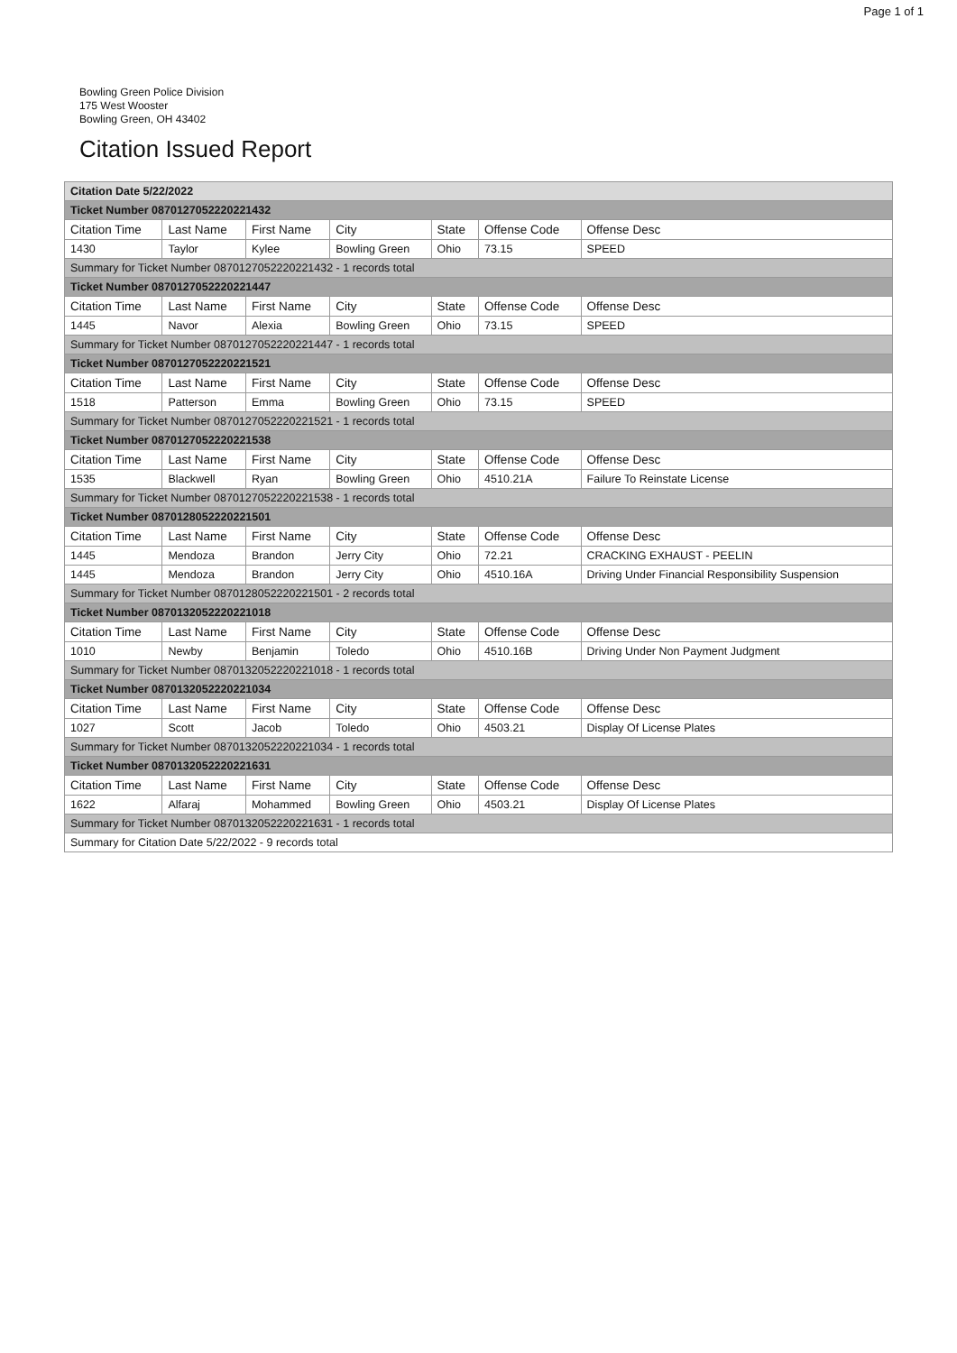Page 1 of 1
Bowling Green Police Division
175 West Wooster
Bowling Green, OH 43402
Citation Issued Report
| Citation Date 5/22/2022 | | | | | | |
| Ticket Number 0870127052220221432 | | | | | | |
| Citation Time | Last Name | First Name | City | State | Offense Code | Offense Desc |
| 1430 | Taylor | Kylee | Bowling Green | Ohio | 73.15 | SPEED |
| Summary for Ticket Number 0870127052220221432 - 1 records total | | | | | | |
| Ticket Number 0870127052220221447 | | | | | | |
| Citation Time | Last Name | First Name | City | State | Offense Code | Offense Desc |
| 1445 | Navor | Alexia | Bowling Green | Ohio | 73.15 | SPEED |
| Summary for Ticket Number 0870127052220221447 - 1 records total | | | | | | |
| Ticket Number 0870127052220221521 | | | | | | |
| Citation Time | Last Name | First Name | City | State | Offense Code | Offense Desc |
| 1518 | Patterson | Emma | Bowling Green | Ohio | 73.15 | SPEED |
| Summary for Ticket Number 0870127052220221521 - 1 records total | | | | | | |
| Ticket Number 0870127052220221538 | | | | | | |
| Citation Time | Last Name | First Name | City | State | Offense Code | Offense Desc |
| 1535 | Blackwell | Ryan | Bowling Green | Ohio | 4510.21A | Failure To Reinstate License |
| Summary for Ticket Number 0870127052220221538 - 1 records total | | | | | | |
| Ticket Number 0870128052220221501 | | | | | | |
| Citation Time | Last Name | First Name | City | State | Offense Code | Offense Desc |
| 1445 | Mendoza | Brandon | Jerry City | Ohio | 72.21 | CRACKING EXHAUST - PEELIN |
| 1445 | Mendoza | Brandon | Jerry City | Ohio | 4510.16A | Driving Under Financial Responsibility Suspension |
| Summary for Ticket Number 0870128052220221501 - 2 records total | | | | | | |
| Ticket Number 0870132052220221018 | | | | | | |
| Citation Time | Last Name | First Name | City | State | Offense Code | Offense Desc |
| 1010 | Newby | Benjamin | Toledo | Ohio | 4510.16B | Driving Under Non Payment Judgment |
| Summary for Ticket Number 0870132052220221018 - 1 records total | | | | | | |
| Ticket Number 0870132052220221034 | | | | | | |
| Citation Time | Last Name | First Name | City | State | Offense Code | Offense Desc |
| 1027 | Scott | Jacob | Toledo | Ohio | 4503.21 | Display Of License Plates |
| Summary for Ticket Number 0870132052220221034 - 1 records total | | | | | | |
| Ticket Number 0870132052220221631 | | | | | | |
| Citation Time | Last Name | First Name | City | State | Offense Code | Offense Desc |
| 1622 | Alfaraj | Mohammed | Bowling Green | Ohio | 4503.21 | Display Of License Plates |
| Summary for Ticket Number 0870132052220221631 - 1 records total | | | | | | |
| Summary for Citation Date 5/22/2022 - 9 records total | | | | | | |